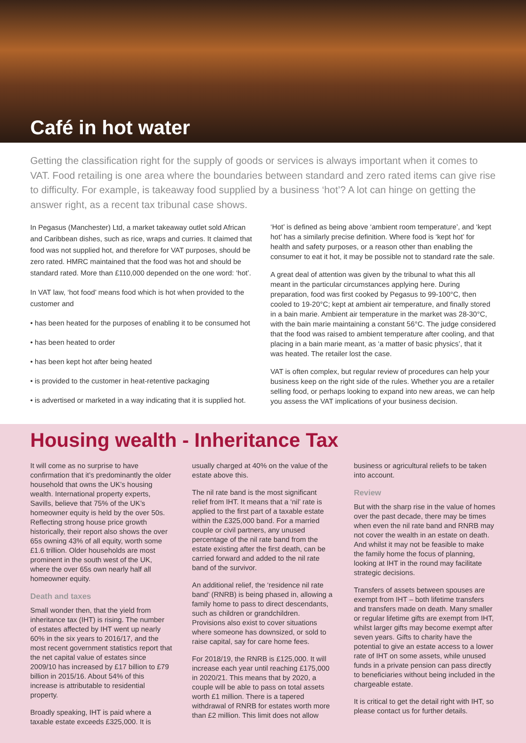Café in hot water
Getting the classification right for the supply of goods or services is always important when it comes to VAT. Food retailing is one area where the boundaries between standard and zero rated items can give rise to difficulty. For example, is takeaway food supplied by a business ‘hot’? A lot can hinge on getting the answer right, as a recent tax tribunal case shows.
In Pegasus (Manchester) Ltd, a market takeaway outlet sold African and Caribbean dishes, such as rice, wraps and curries. It claimed that food was not supplied hot, and therefore for VAT purposes, should be zero rated. HMRC maintained that the food was hot and should be standard rated. More than £110,000 depended on the one word: ‘hot’.
In VAT law, ‘hot food’ means food which is hot when provided to the customer and
• has been heated for the purposes of enabling it to be consumed hot
• has been heated to order
• has been kept hot after being heated
• is provided to the customer in heat-retentive packaging
• is advertised or marketed in a way indicating that it is supplied hot.
‘Hot’ is defined as being above ‘ambient room temperature’, and ‘kept hot’ has a similarly precise definition. Where food is ‘kept hot’ for health and safety purposes, or a reason other than enabling the consumer to eat it hot, it may be possible not to standard rate the sale.
A great deal of attention was given by the tribunal to what this all meant in the particular circumstances applying here. During preparation, food was first cooked by Pegasus to 99-100°C, then cooled to 19-20°C; kept at ambient air temperature, and finally stored in a bain marie. Ambient air temperature in the market was 28-30°C, with the bain marie maintaining a constant 56°C. The judge considered that the food was raised to ambient temperature after cooling, and that placing in a bain marie meant, as ‘a matter of basic physics’, that it was heated. The retailer lost the case.
VAT is often complex, but regular review of procedures can help your business keep on the right side of the rules. Whether you are a retailer selling food, or perhaps looking to expand into new areas, we can help you assess the VAT implications of your business decision.
Housing wealth - Inheritance Tax
It will come as no surprise to have confirmation that it’s predominantly the older household that owns the UK’s housing wealth. International property experts, Savills, believe that 75% of the UK’s homeowner equity is held by the over 50s. Reflecting strong house price growth historically, their report also shows the over 65s owning 43% of all equity, worth some £1.6 trillion. Older households are most prominent in the south west of the UK, where the over 65s own nearly half all homeowner equity.
Death and taxes
Small wonder then, that the yield from inheritance tax (IHT) is rising. The number of estates affected by IHT went up nearly 60% in the six years to 2016/17, and the most recent government statistics report that the net capital value of estates since 2009/10 has increased by £17 billion to £79 billion in 2015/16. About 54% of this increase is attributable to residential property.
Broadly speaking, IHT is paid where a taxable estate exceeds £325,000. It is
usually charged at 40% on the value of the estate above this.
The nil rate band is the most significant relief from IHT. It means that a ‘nil’ rate is applied to the first part of a taxable estate within the £325,000 band. For a married couple or civil partners, any unused percentage of the nil rate band from the estate existing after the first death, can be carried forward and added to the nil rate band of the survivor.
An additional relief, the ‘residence nil rate band’ (RNRB) is being phased in, allowing a family home to pass to direct descendants, such as children or grandchildren. Provisions also exist to cover situations where someone has downsized, or sold to raise capital, say for care home fees.
For 2018/19, the RNRB is £125,000. It will increase each year until reaching £175,000 in 2020/21. This means that by 2020, a couple will be able to pass on total assets worth £1 million. There is a tapered withdrawal of RNRB for estates worth more than £2 million. This limit does not allow
business or agricultural reliefs to be taken into account.
Review
But with the sharp rise in the value of homes over the past decade, there may be times when even the nil rate band and RNRB may not cover the wealth in an estate on death. And whilst it may not be feasible to make the family home the focus of planning, looking at IHT in the round may facilitate strategic decisions.
Transfers of assets between spouses are exempt from IHT – both lifetime transfers and transfers made on death. Many smaller or regular lifetime gifts are exempt from IHT, whilst larger gifts may become exempt after seven years. Gifts to charity have the potential to give an estate access to a lower rate of IHT on some assets, while unused funds in a private pension can pass directly to beneficiaries without being included in the chargeable estate.
It is critical to get the detail right with IHT, so please contact us for further details.